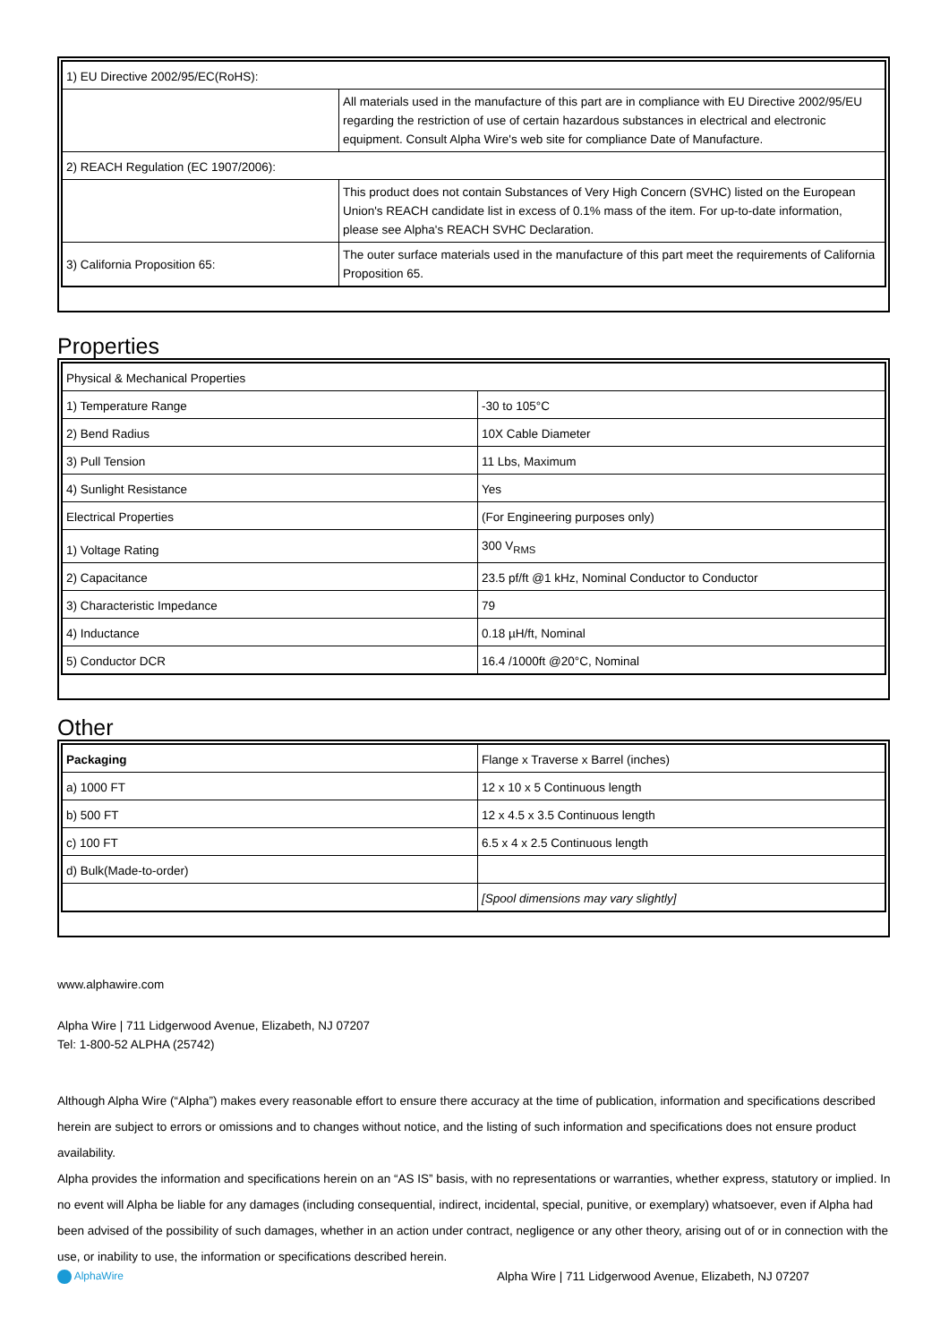| 1) EU Directive 2002/95/EC(RoHS): | |
| | All materials used in the manufacture of this part are in compliance with EU Directive 2002/95/EU regarding the restriction of use of certain hazardous substances in electrical and electronic equipment. Consult Alpha Wire's web site for compliance Date of Manufacture. |
| 2) REACH Regulation (EC 1907/2006): | |
| | This product does not contain Substances of Very High Concern (SVHC) listed on the European Union's REACH candidate list in excess of 0.1% mass of the item. For up-to-date information, please see Alpha's REACH SVHC Declaration. |
| 3) California Proposition 65: | The outer surface materials used in the manufacture of this part meet the requirements of California Proposition 65. |
Properties
| Physical & Mechanical Properties | |
| 1) Temperature Range | -30 to 105°C |
| 2) Bend Radius | 10X Cable Diameter |
| 3) Pull Tension | 11 Lbs, Maximum |
| 4) Sunlight Resistance | Yes |
| Electrical Properties | (For Engineering purposes only) |
| 1) Voltage Rating | 300 V<sub>RMS</sub> |
| 2) Capacitance | 23.5 pf/ft @1 kHz, Nominal Conductor to Conductor |
| 3) Characteristic Impedance | 79 |
| 4) Inductance | 0.18 µH/ft, Nominal |
| 5) Conductor DCR | 16.4 /1000ft @20°C, Nominal |
Other
| Packaging | Flange x Traverse x Barrel (inches) |
| a) 1000 FT | 12 x 10 x 5 Continuous length |
| b) 500 FT | 12 x 4.5 x 3.5 Continuous length |
| c) 100 FT | 6.5 x 4 x 2.5 Continuous length |
| d) Bulk(Made-to-order) | |
| | [Spool dimensions may vary slightly] |
www.alphawire.com
Alpha Wire | 711 Lidgerwood Avenue, Elizabeth, NJ 07207
Tel: 1-800-52 ALPHA (25742)
Although Alpha Wire (“Alpha”) makes every reasonable effort to ensure there accuracy at the time of publication, information and specifications described herein are subject to errors or omissions and to changes without notice, and the listing of such information and specifications does not ensure product availability.
Alpha provides the information and specifications herein on an “AS IS” basis, with no representations or warranties, whether express, statutory or implied. In no event will Alpha be liable for any damages (including consequential, indirect, incidental, special, punitive, or exemplary) whatsoever, even if Alpha had been advised of the possibility of such damages, whether in an action under contract, negligence or any other theory, arising out of or in connection with the use, or inability to use, the information or specifications described herein.
AlphaWire Alpha Wire | 711 Lidgerwood Avenue, Elizabeth, NJ 07207